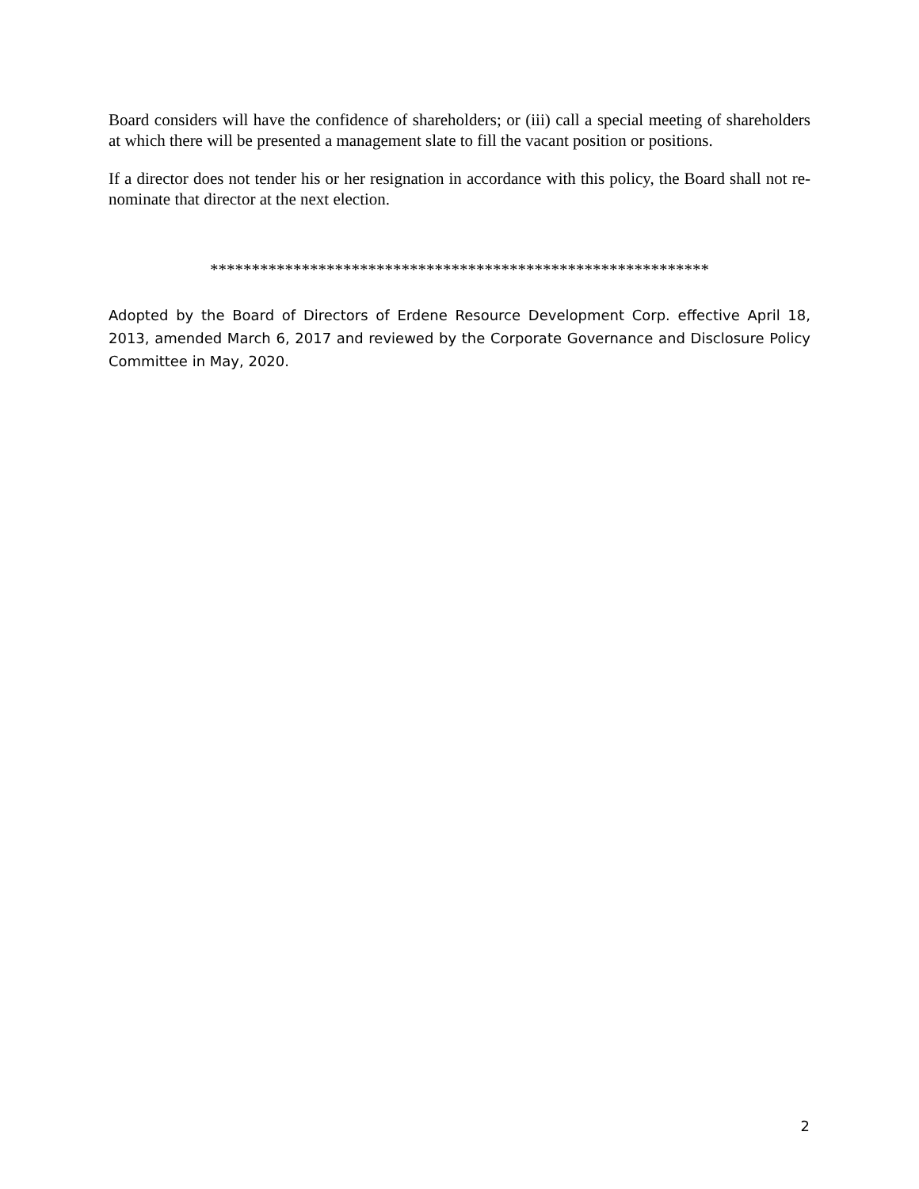Board considers will have the confidence of shareholders; or (iii) call a special meeting of shareholders at which there will be presented a management slate to fill the vacant position or positions.
If a director does not tender his or her resignation in accordance with this policy, the Board shall not re-nominate that director at the next election.
************************************************************
Adopted by the Board of Directors of Erdene Resource Development Corp. effective April 18, 2013, amended March 6, 2017 and reviewed by the Corporate Governance and Disclosure Policy Committee in May, 2020.
2